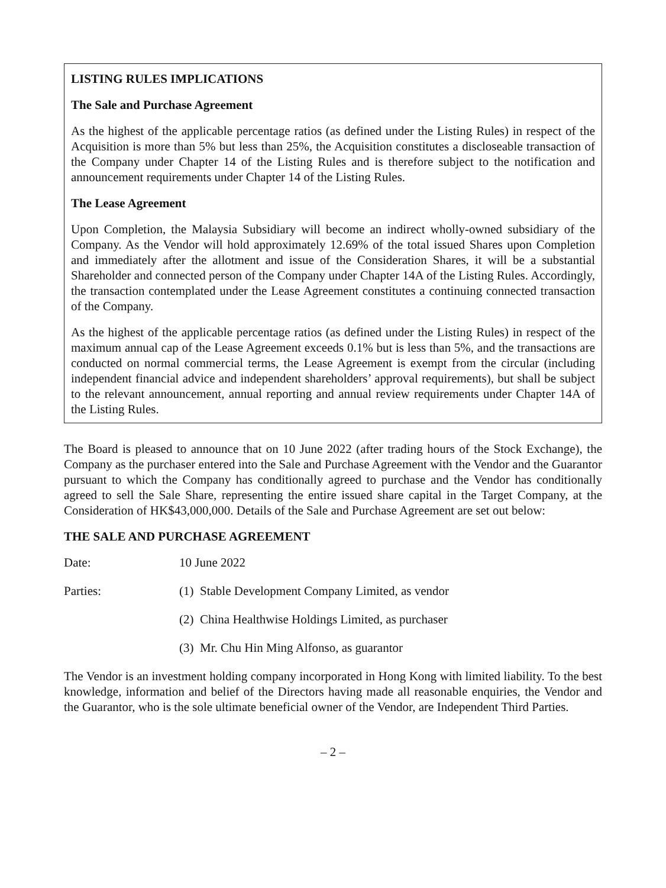LISTING RULES IMPLICATIONS
The Sale and Purchase Agreement
As the highest of the applicable percentage ratios (as defined under the Listing Rules) in respect of the Acquisition is more than 5% but less than 25%, the Acquisition constitutes a discloseable transaction of the Company under Chapter 14 of the Listing Rules and is therefore subject to the notification and announcement requirements under Chapter 14 of the Listing Rules.
The Lease Agreement
Upon Completion, the Malaysia Subsidiary will become an indirect wholly-owned subsidiary of the Company. As the Vendor will hold approximately 12.69% of the total issued Shares upon Completion and immediately after the allotment and issue of the Consideration Shares, it will be a substantial Shareholder and connected person of the Company under Chapter 14A of the Listing Rules. Accordingly, the transaction contemplated under the Lease Agreement constitutes a continuing connected transaction of the Company.
As the highest of the applicable percentage ratios (as defined under the Listing Rules) in respect of the maximum annual cap of the Lease Agreement exceeds 0.1% but is less than 5%, and the transactions are conducted on normal commercial terms, the Lease Agreement is exempt from the circular (including independent financial advice and independent shareholders’ approval requirements), but shall be subject to the relevant announcement, annual reporting and annual review requirements under Chapter 14A of the Listing Rules.
The Board is pleased to announce that on 10 June 2022 (after trading hours of the Stock Exchange), the Company as the purchaser entered into the Sale and Purchase Agreement with the Vendor and the Guarantor pursuant to which the Company has conditionally agreed to purchase and the Vendor has conditionally agreed to sell the Sale Share, representing the entire issued share capital in the Target Company, at the Consideration of HK$43,000,000. Details of the Sale and Purchase Agreement are set out below:
THE SALE AND PURCHASE AGREEMENT
Date: 10 June 2022
Parties: (1) Stable Development Company Limited, as vendor
(2) China Healthwise Holdings Limited, as purchaser
(3) Mr. Chu Hin Ming Alfonso, as guarantor
The Vendor is an investment holding company incorporated in Hong Kong with limited liability. To the best knowledge, information and belief of the Directors having made all reasonable enquiries, the Vendor and the Guarantor, who is the sole ultimate beneficial owner of the Vendor, are Independent Third Parties.
– 2 –